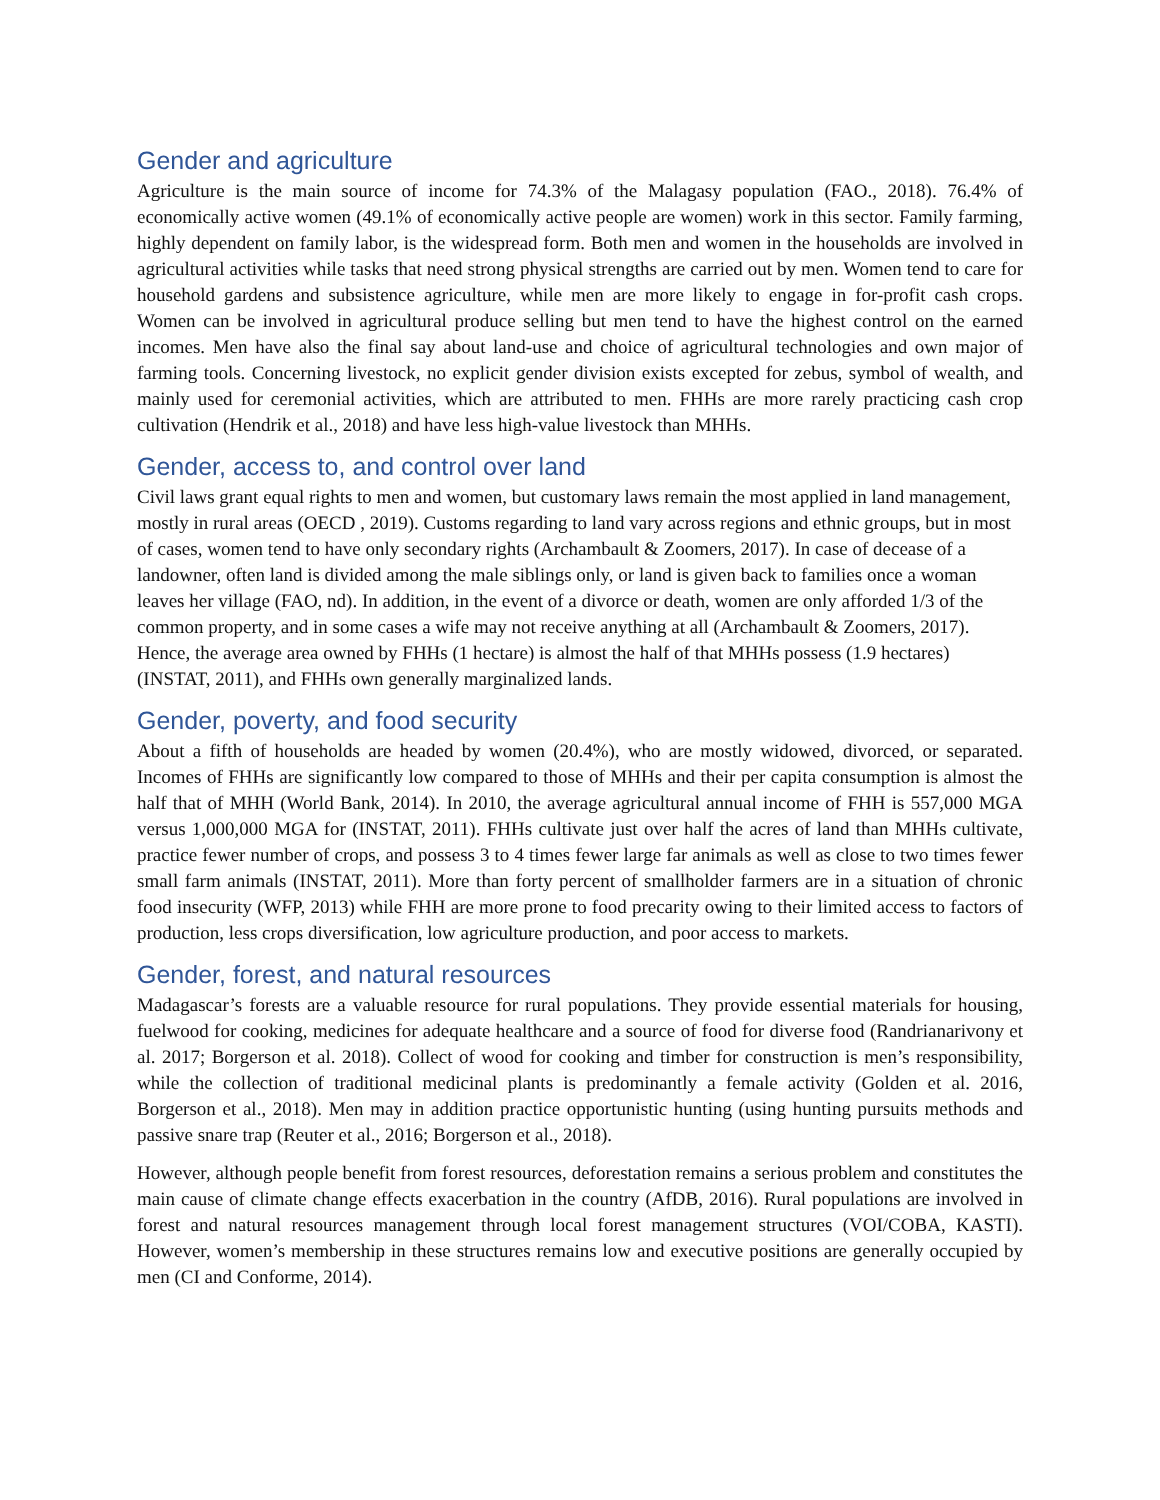Gender and agriculture
Agriculture is the main source of income for 74.3% of the Malagasy population (FAO., 2018). 76.4% of economically active women (49.1% of economically active people are women) work in this sector. Family farming, highly dependent on family labor, is the widespread form. Both men and women in the households are involved in agricultural activities while tasks that need strong physical strengths are carried out by men. Women tend to care for household gardens and subsistence agriculture, while men are more likely to engage in for-profit cash crops. Women can be involved in agricultural produce selling but men tend to have the highest control on the earned incomes. Men have also the final say about land-use and choice of agricultural technologies and own major of farming tools. Concerning livestock, no explicit gender division exists excepted for zebus, symbol of wealth, and mainly used for ceremonial activities, which are attributed to men. FHHs are more rarely practicing cash crop cultivation (Hendrik et al., 2018) and have less high-value livestock than MHHs.
Gender, access to, and control over land
Civil laws grant equal rights to men and women, but customary laws remain the most applied in land management, mostly in rural areas (OECD , 2019). Customs regarding to land vary across regions and ethnic groups, but in most of cases, women tend to have only secondary rights (Archambault & Zoomers, 2017). In case of decease of a landowner, often land is divided among the male siblings only, or land is given back to families once a woman leaves her village (FAO, nd). In addition, in the event of a divorce or death, women are only afforded 1/3 of the common property, and in some cases a wife may not receive anything at all (Archambault & Zoomers, 2017). Hence, the average area owned by FHHs (1 hectare) is almost the half of that MHHs possess (1.9 hectares) (INSTAT, 2011), and FHHs own generally marginalized lands.
Gender, poverty, and food security
About a fifth of households are headed by women (20.4%), who are mostly widowed, divorced, or separated. Incomes of FHHs are significantly low compared to those of MHHs and their per capita consumption is almost the half that of MHH (World Bank, 2014). In 2010, the average agricultural annual income of FHH is 557,000 MGA versus 1,000,000 MGA for (INSTAT, 2011). FHHs cultivate just over half the acres of land than MHHs cultivate, practice fewer number of crops, and possess 3 to 4 times fewer large far animals as well as close to two times fewer small farm animals (INSTAT, 2011). More than forty percent of smallholder farmers are in a situation of chronic food insecurity (WFP, 2013) while FHH are more prone to food precarity owing to their limited access to factors of production, less crops diversification, low agriculture production, and poor access to markets.
Gender, forest, and natural resources
Madagascar’s forests are a valuable resource for rural populations. They provide essential materials for housing, fuelwood for cooking, medicines for adequate healthcare and a source of food for diverse food (Randrianarivony et al. 2017; Borgerson et al. 2018). Collect of wood for cooking and timber for construction is men’s responsibility, while the collection of traditional medicinal plants is predominantly a female activity (Golden et al. 2016, Borgerson et al., 2018). Men may in addition practice opportunistic hunting (using hunting pursuits methods and passive snare trap (Reuter et al., 2016; Borgerson et al., 2018).
However, although people benefit from forest resources, deforestation remains a serious problem and constitutes the main cause of climate change effects exacerbation in the country (AfDB, 2016). Rural populations are involved in forest and natural resources management through local forest management structures (VOI/COBA, KASTI). However, women’s membership in these structures remains low and executive positions are generally occupied by men (CI and Conforme, 2014).